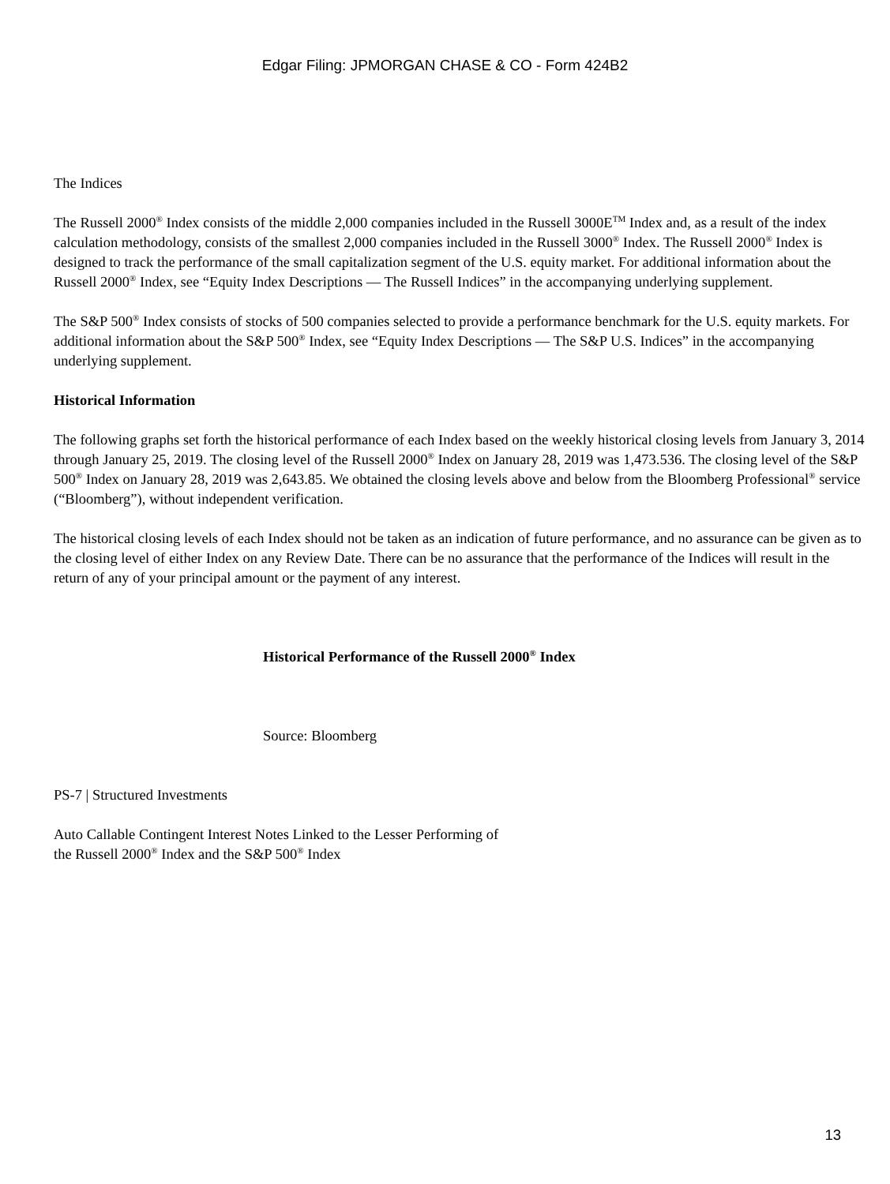Edgar Filing: JPMORGAN CHASE & CO - Form 424B2
The Indices
The Russell 2000<sup>®</sup> Index consists of the middle 2,000 companies included in the Russell 3000E<sup>TM</sup> Index and, as a result of the index calculation methodology, consists of the smallest 2,000 companies included in the Russell 3000<sup>®</sup> Index. The Russell 2000<sup>®</sup> Index is designed to track the performance of the small capitalization segment of the U.S. equity market. For additional information about the Russell 2000<sup>®</sup> Index, see “Equity Index Descriptions — The Russell Indices” in the accompanying underlying supplement.
The S&P 500<sup>®</sup> Index consists of stocks of 500 companies selected to provide a performance benchmark for the U.S. equity markets. For additional information about the S&P 500<sup>®</sup> Index, see “Equity Index Descriptions — The S&P U.S. Indices” in the accompanying underlying supplement.
Historical Information
The following graphs set forth the historical performance of each Index based on the weekly historical closing levels from January 3, 2014 through January 25, 2019. The closing level of the Russell 2000<sup>®</sup> Index on January 28, 2019 was 1,473.536. The closing level of the S&P 500<sup>®</sup> Index on January 28, 2019 was 2,643.85. We obtained the closing levels above and below from the Bloomberg Professional<sup>®</sup> service (“Bloomberg”), without independent verification.
The historical closing levels of each Index should not be taken as an indication of future performance, and no assurance can be given as to the closing level of either Index on any Review Date. There can be no assurance that the performance of the Indices will result in the return of any of your principal amount or the payment of any interest.
Historical Performance of the Russell 2000<sup>®</sup> Index
Source: Bloomberg
PS-7 | Structured Investments
Auto Callable Contingent Interest Notes Linked to the Lesser Performing of
the Russell 2000<sup>®</sup> Index and the S&P 500<sup>®</sup> Index
13